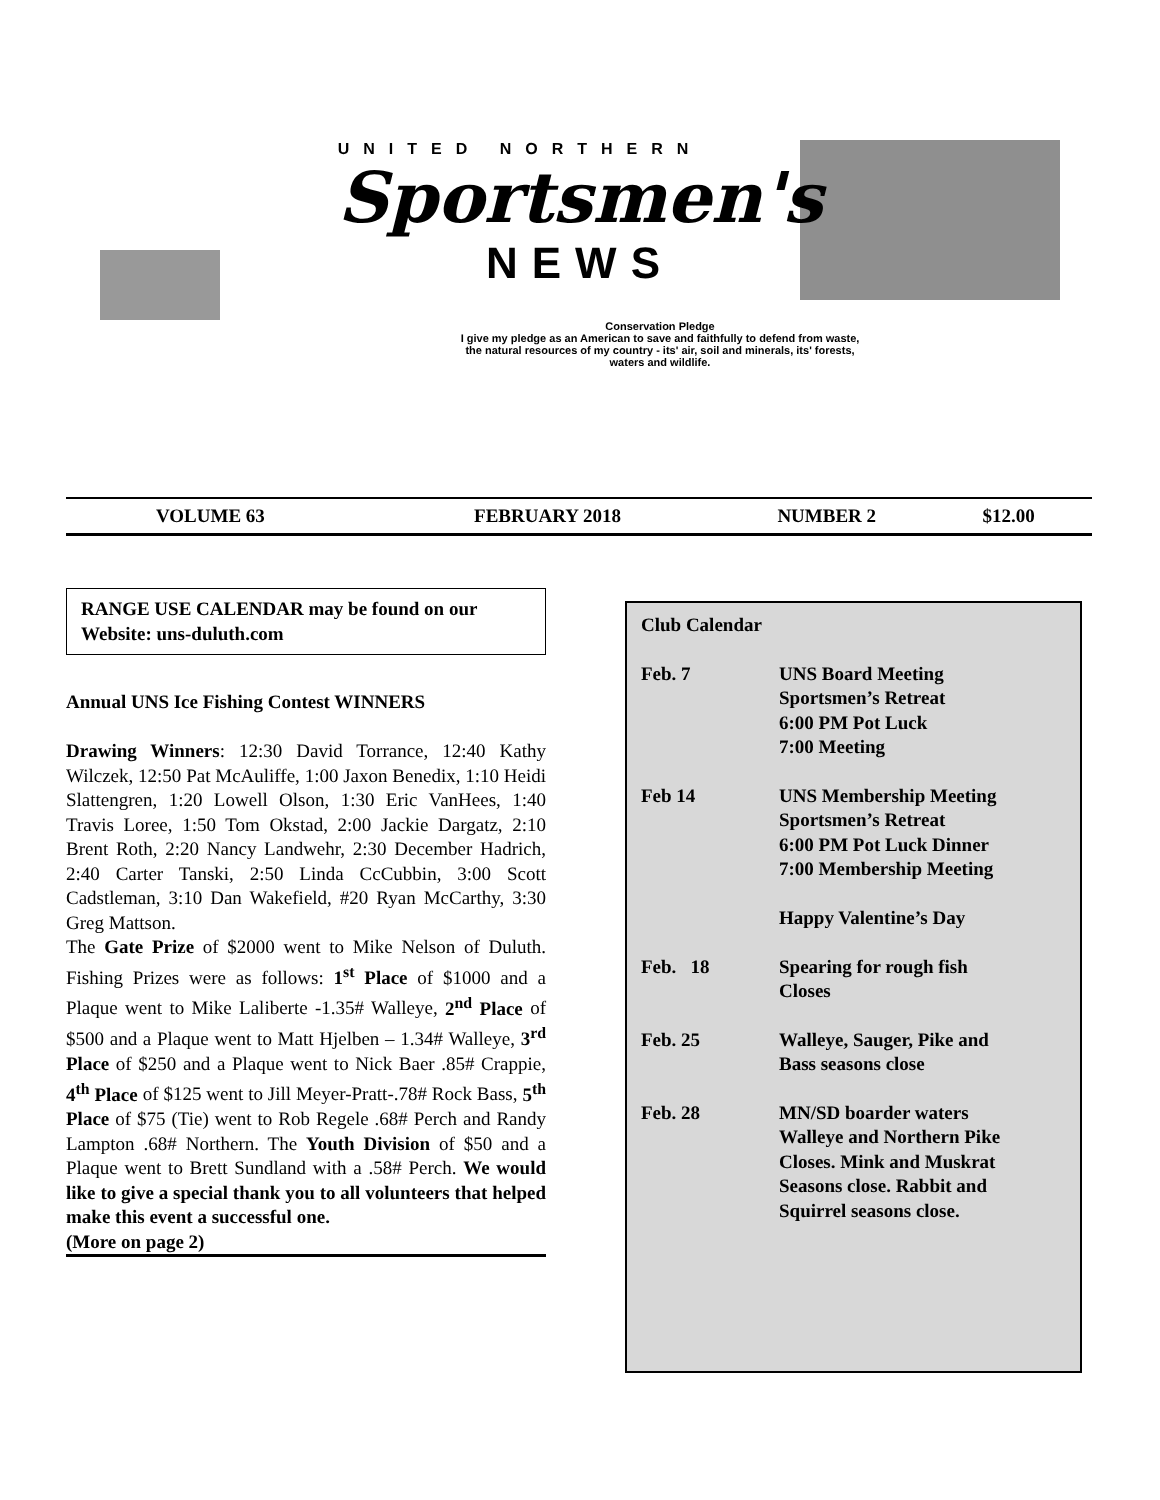UNITED NORTHERN
Sportsmen's
NEWS
Conservation Pledge
I give my pledge as an American to save and faithfully to defend from waste, the natural resources of my country - its' air, soil and minerals, its' forests, waters and wildlife.
| VOLUME 63 | FEBRUARY 2018 | NUMBER 2 | $12.00 |
RANGE USE CALENDAR may be found on our Website: uns-duluth.com
Annual UNS Ice Fishing Contest WINNERS
Drawing Winners: 12:30 David Torrance, 12:40 Kathy Wilczek, 12:50 Pat McAuliffe, 1:00 Jaxon Benedix, 1:10 Heidi Slattengren, 1:20 Lowell Olson, 1:30 Eric VanHees, 1:40 Travis Loree, 1:50 Tom Okstad, 2:00 Jackie Dargatz, 2:10 Brent Roth, 2:20 Nancy Landwehr, 2:30 December Hadrich, 2:40 Carter Tanski, 2:50 Linda CcCubbin, 3:00 Scott Cadstleman, 3:10 Dan Wakefield, #20 Ryan McCarthy, 3:30 Greg Mattson.
The Gate Prize of $2000 went to Mike Nelson of Duluth. Fishing Prizes were as follows: 1<sup>st</sup> Place of $1000 and a Plaque went to Mike Laliberte -1.35# Walleye, 2<sup>nd</sup> Place of $500 and a Plaque went to Matt Hjelben – 1.34# Walleye, 3<sup>rd</sup> Place of $250 and a Plaque went to Nick Baer .85# Crappie, 4<sup>th</sup> Place of $125 went to Jill Meyer-Pratt-.78# Rock Bass, 5<sup>th</sup> Place of $75 (Tie) went to Rob Regele .68# Perch and Randy Lampton .68# Northern. The Youth Division of $50 and a Plaque went to Brett Sundland with a .58# Perch. We would like to give a special thank you to all volunteers that helped make this event a successful one.
(More on page 2)
Club Calendar
| Feb. 7 | UNS Board Meeting Sportsmen’s Retreat 6:00 PM Pot Luck 7:00 Meeting |
| Feb 14 | UNS Membership Meeting Sportsmen’s Retreat 6:00 PM Pot Luck Dinner 7:00 Membership Meeting Happy Valentine’s Day |
| Feb. 18 | Spearing for rough fish Closes |
| Feb. 25 | Walleye, Sauger, Pike and Bass seasons close |
| Feb. 28 | MN/SD boarder waters Walleye and Northern Pike Closes. Mink and Muskrat Seasons close. Rabbit and Squirrel seasons close. |